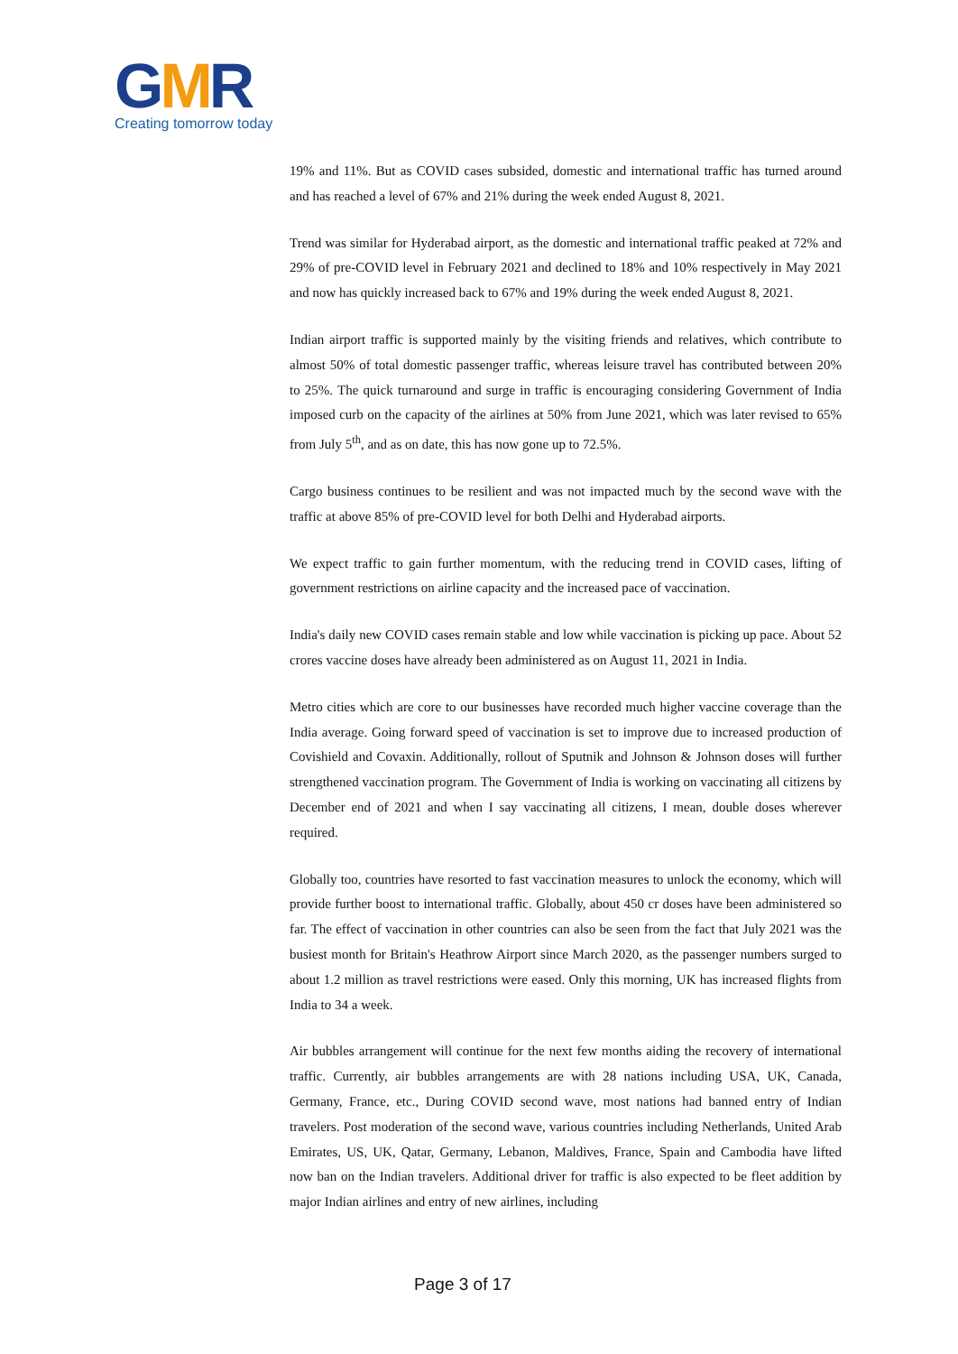GMR
Creating tomorrow today
19% and 11%. But as COVID cases subsided, domestic and international traffic has turned around and has reached a level of 67% and 21% during the week ended August 8, 2021.
Trend was similar for Hyderabad airport, as the domestic and international traffic peaked at 72% and 29% of pre-COVID level in February 2021 and declined to 18% and 10% respectively in May 2021 and now has quickly increased back to 67% and 19% during the week ended August 8, 2021.
Indian airport traffic is supported mainly by the visiting friends and relatives, which contribute to almost 50% of total domestic passenger traffic, whereas leisure travel has contributed between 20% to 25%. The quick turnaround and surge in traffic is encouraging considering Government of India imposed curb on the capacity of the airlines at 50% from June 2021, which was later revised to 65% from July 5<sup>th</sup>, and as on date, this has now gone up to 72.5%.
Cargo business continues to be resilient and was not impacted much by the second wave with the traffic at above 85% of pre-COVID level for both Delhi and Hyderabad airports.
We expect traffic to gain further momentum, with the reducing trend in COVID cases, lifting of government restrictions on airline capacity and the increased pace of vaccination.
India's daily new COVID cases remain stable and low while vaccination is picking up pace. About 52 crores vaccine doses have already been administered as on August 11, 2021 in India.
Metro cities which are core to our businesses have recorded much higher vaccine coverage than the India average. Going forward speed of vaccination is set to improve due to increased production of Covishield and Covaxin. Additionally, rollout of Sputnik and Johnson & Johnson doses will further strengthened vaccination program. The Government of India is working on vaccinating all citizens by December end of 2021 and when I say vaccinating all citizens, I mean, double doses wherever required.
Globally too, countries have resorted to fast vaccination measures to unlock the economy, which will provide further boost to international traffic. Globally, about 450 cr doses have been administered so far. The effect of vaccination in other countries can also be seen from the fact that July 2021 was the busiest month for Britain's Heathrow Airport since March 2020, as the passenger numbers surged to about 1.2 million as travel restrictions were eased. Only this morning, UK has increased flights from India to 34 a week.
Air bubbles arrangement will continue for the next few months aiding the recovery of international traffic. Currently, air bubbles arrangements are with 28 nations including USA, UK, Canada, Germany, France, etc., During COVID second wave, most nations had banned entry of Indian travelers. Post moderation of the second wave, various countries including Netherlands, United Arab Emirates, US, UK, Qatar, Germany, Lebanon, Maldives, France, Spain and Cambodia have lifted now ban on the Indian travelers. Additional driver for traffic is also expected to be fleet addition by major Indian airlines and entry of new airlines, including
Page 3 of 17